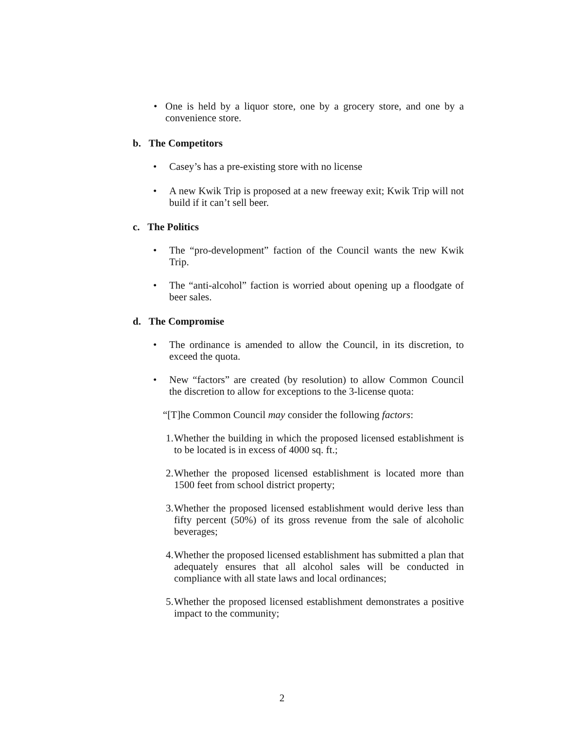• One is held by a liquor store, one by a grocery store, and one by a convenience store.
b. The Competitors
• Casey’s has a pre-existing store with no license
• A new Kwik Trip is proposed at a new freeway exit; Kwik Trip will not build if it can’t sell beer.
c. The Politics
• The “pro-development” faction of the Council wants the new Kwik Trip.
• The “anti-alcohol” faction is worried about opening up a floodgate of beer sales.
d. The Compromise
• The ordinance is amended to allow the Council, in its discretion, to exceed the quota.
• New “factors” are created (by resolution) to allow Common Council the discretion to allow for exceptions to the 3-license quota:
“[T]he Common Council may consider the following factors:
1.
Whether the building in which the proposed licensed establishment is to be located is in excess of 4000 sq. ft.;
2.
Whether the proposed licensed establishment is located more than 1500 feet from school district property;
3.
Whether the proposed licensed establishment would derive less than fifty percent (50%) of its gross revenue from the sale of alcoholic beverages;
4.
Whether the proposed licensed establishment has submitted a plan that adequately ensures that all alcohol sales will be conducted in compliance with all state laws and local ordinances;
5.
Whether the proposed licensed establishment demonstrates a positive impact to the community;
2